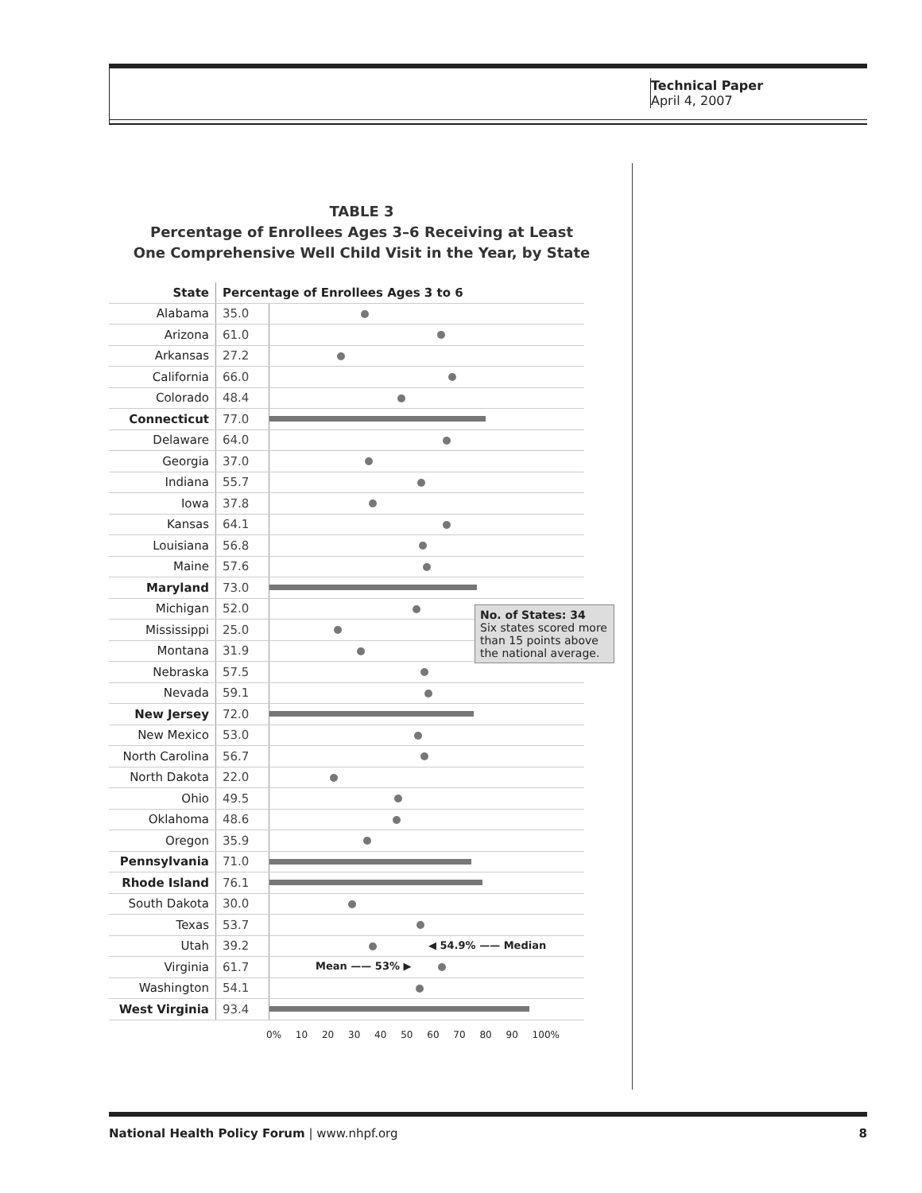Technical Paper
April 4, 2007
TABLE 3
Percentage of Enrollees Ages 3–6 Receiving at Least
One Comprehensive Well Child Visit in the Year, by State
| State | Percentage of Enrollees Ages 3 to 6 | |
| --- | --- | --- |
| Alabama | 35.0 | |
| Arizona | 61.0 | |
| Arkansas | 27.2 | |
| California | 66.0 | |
| Colorado | 48.4 | |
| Connecticut | 77.0 | |
| Delaware | 64.0 | |
| Georgia | 37.0 | |
| Indiana | 55.7 | |
| Iowa | 37.8 | |
| Kansas | 64.1 | |
| Louisiana | 56.8 | |
| Maine | 57.6 | |
| Maryland | 73.0 | |
| Michigan | 52.0 | |
| Mississippi | 25.0 | |
| Montana | 31.9 | |
| Nebraska | 57.5 | |
| Nevada | 59.1 | |
| New Jersey | 72.0 | |
| New Mexico | 53.0 | |
| North Carolina | 56.7 | |
| North Dakota | 22.0 | |
| Ohio | 49.5 | |
| Oklahoma | 48.6 | |
| Oregon | 35.9 | |
| Pennsylvania | 71.0 | |
| Rhode Island | 76.1 | |
| South Dakota | 30.0 | |
| Texas | 53.7 | |
| Utah | 39.2 | ◀ 54.9% —— Median |
| Virginia | 61.7 | Mean —— 53% ▶ |
| Washington | 54.1 | |
| West Virginia | 93.4 | |
No. of States: 34
Six states scored more than 15 points above the national average.
0% 10 20 30 40 50 60 70 80 90 100%
National Health Policy Forum | www.nhpf.org 8